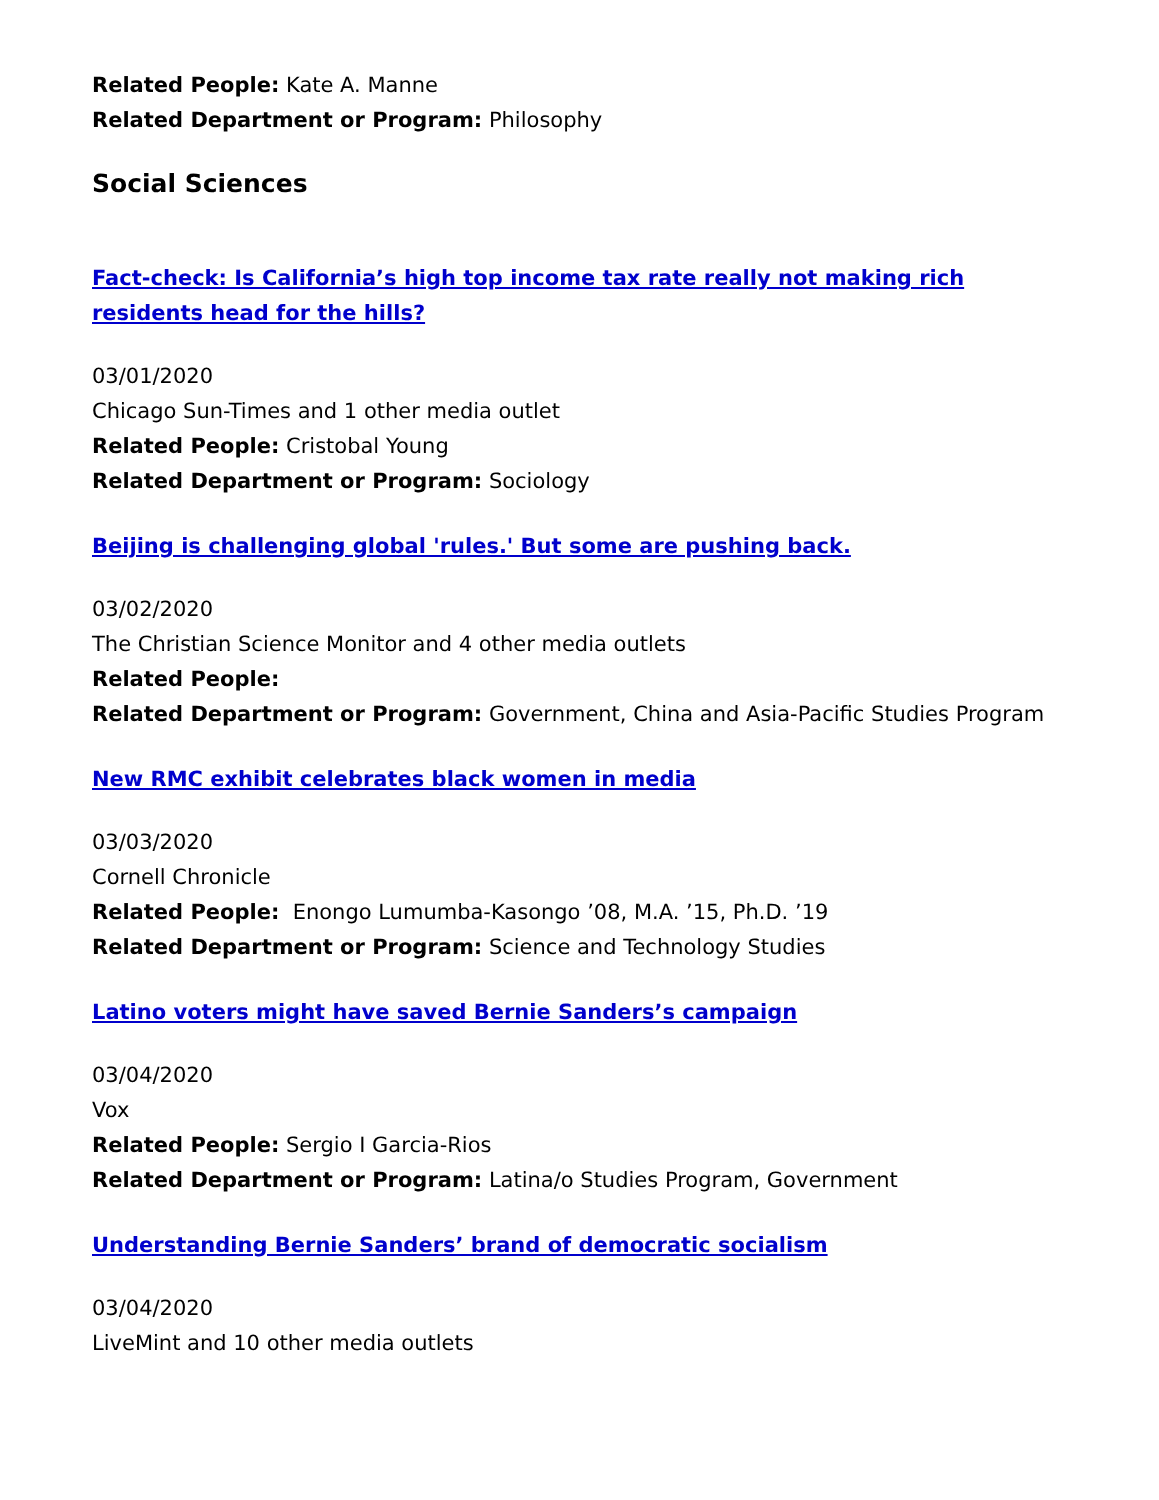Related People: Kate A. Manne
Related Department or Program: Philosophy
Social Sciences
Fact-check: Is California’s high top income tax rate really not making rich residents head for the hills?
03/01/2020
Chicago Sun-Times and 1 other media outlet
Related People: Cristobal Young
Related Department or Program: Sociology
Beijing is challenging global 'rules.' But some are pushing back.
03/02/2020
The Christian Science Monitor and 4 other media outlets
Related People:
Related Department or Program: Government, China and Asia-Pacific Studies Program
New RMC exhibit celebrates black women in media
03/03/2020
Cornell Chronicle
Related People: Enongo Lumumba-Kasongo ’08, M.A. ’15, Ph.D. ’19
Related Department or Program: Science and Technology Studies
Latino voters might have saved Bernie Sanders’s campaign
03/04/2020
Vox
Related People: Sergio I Garcia-Rios
Related Department or Program: Latina/o Studies Program, Government
Understanding Bernie Sanders’ brand of democratic socialism
03/04/2020
LiveMint and 10 other media outlets